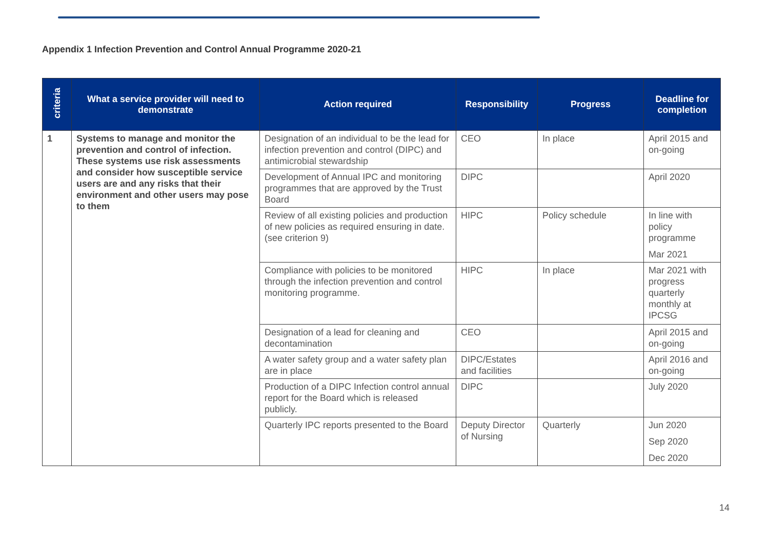Appendix 1 Infection Prevention and Control Annual Programme 2020-21
| criteria | What a service provider will need to demonstrate | Action required | Responsibility | Progress | Deadline for completion |
| --- | --- | --- | --- | --- | --- |
| 1 | Systems to manage and monitor the prevention and control of infection. These systems use risk assessments and consider how susceptible service users are and any risks that their environment and other users may pose to them | Designation of an individual to be the lead for infection prevention and control (DIPC) and antimicrobial stewardship | CEO | In place | April 2015 and on-going |
| | | Development of Annual IPC and monitoring programmes that are approved by the Trust Board | DIPC | | April 2020 |
| | | Review of all existing policies and production of new policies as required ensuring in date. (see criterion 9) | HIPC | Policy schedule | In line with policy programme Mar 2021 |
| | | Compliance with policies to be monitored through the infection prevention and control monitoring programme. | HIPC | In place | Mar 2021 with progress quarterly monthly at IPCSG |
| | | Designation of a lead for cleaning and decontamination | CEO | | April 2015 and on-going |
| | | A water safety group and a water safety plan are in place | DIPC/Estates and facilities | | April 2016 and on-going |
| | | Production of a DIPC Infection control annual report for the Board which is released publicly. | DIPC | | July 2020 |
| | | Quarterly IPC reports presented to the Board | Deputy Director of Nursing | Quarterly | Jun 2020 Sep 2020 Dec 2020 |
14